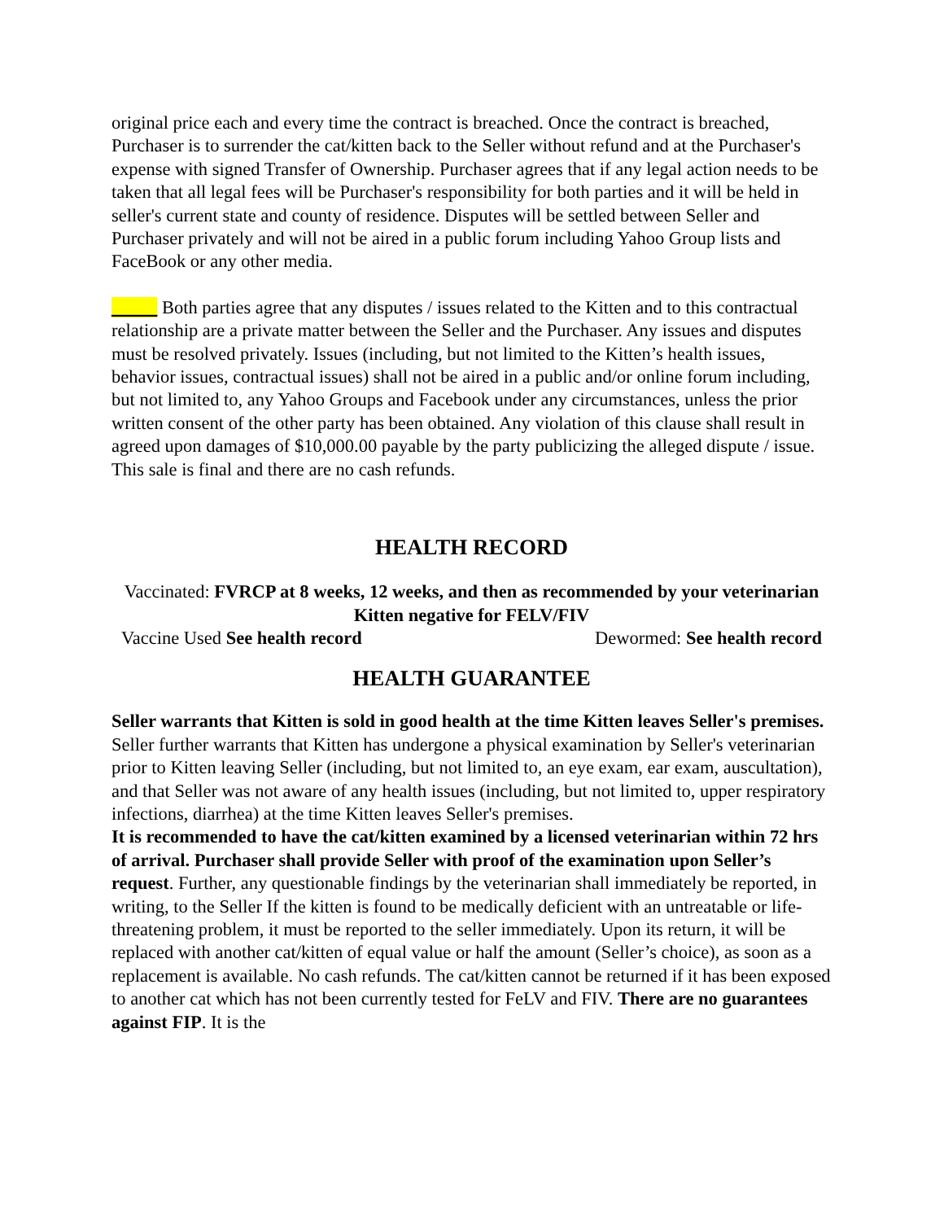original price each and every time the contract is breached. Once the contract is breached, Purchaser is to surrender the cat/kitten back to the Seller without refund and at the Purchaser's expense with signed Transfer of Ownership. Purchaser agrees that if any legal action needs to be taken that all legal fees will be Purchaser's responsibility for both parties and it will be held in seller's current state and county of residence. Disputes will be settled between Seller and Purchaser privately and will not be aired in a public forum including Yahoo Group lists and FaceBook or any other media.
_____ Both parties agree that any disputes / issues related to the Kitten and to this contractual relationship are a private matter between the Seller and the Purchaser. Any issues and disputes must be resolved privately. Issues (including, but not limited to the Kitten’s health issues, behavior issues, contractual issues) shall not be aired in a public and/or online forum including, but not limited to, any Yahoo Groups and Facebook under any circumstances, unless the prior written consent of the other party has been obtained. Any violation of this clause shall result in agreed upon damages of $10,000.00 payable by the party publicizing the alleged dispute / issue.
This sale is final and there are no cash refunds.
HEALTH RECORD
Vaccinated: FVRCP at 8 weeks, 12 weeks, and then as recommended by your veterinarian Kitten negative for FELV/FIV
Vaccine Used See health record Dewormed: See health record
HEALTH GUARANTEE
Seller warrants that Kitten is sold in good health at the time Kitten leaves Seller's premises. Seller further warrants that Kitten has undergone a physical examination by Seller's veterinarian prior to Kitten leaving Seller (including, but not limited to, an eye exam, ear exam, auscultation), and that Seller was not aware of any health issues (including, but not limited to, upper respiratory infections, diarrhea) at the time Kitten leaves Seller's premises.
It is recommended to have the cat/kitten examined by a licensed veterinarian within 72 hrs of arrival. Purchaser shall provide Seller with proof of the examination upon Seller’s request. Further, any questionable findings by the veterinarian shall immediately be reported, in writing, to the Seller If the kitten is found to be medically deficient with an untreatable or life-threatening problem, it must be reported to the seller immediately. Upon its return, it will be replaced with another cat/kitten of equal value or half the amount (Seller’s choice), as soon as a replacement is available. No cash refunds. The cat/kitten cannot be returned if it has been exposed to another cat which has not been currently tested for FeLV and FIV. There are no guarantees against FIP. It is the